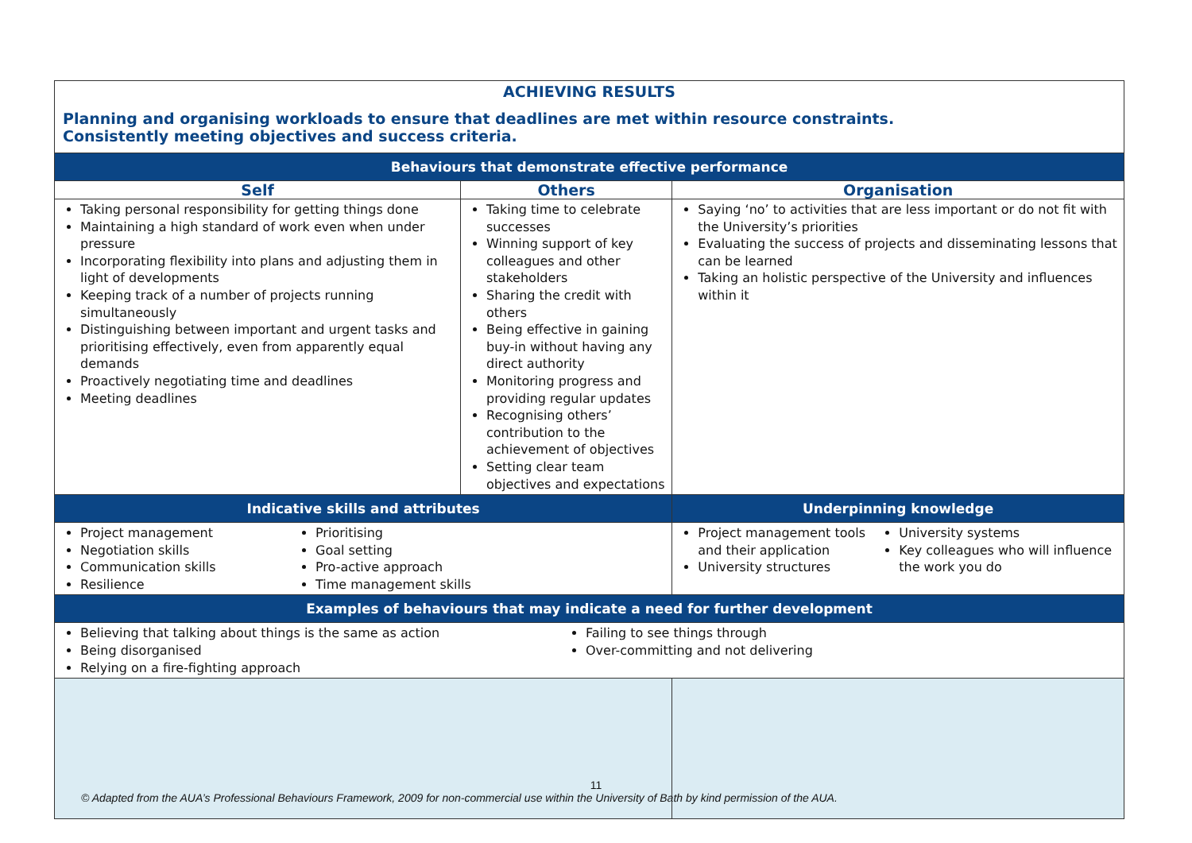| ACHIEVING RESULTS Planning and organising workloads to ensure that deadlines are met within resource constraints. Consistently meeting objectives and success criteria. | | | | |
| Behaviours that demonstrate effective performance | | | | |
| Self | Others | | | Organisation |
| Taking personal responsibility for getting things done Maintaining a high standard of work even when under pressure Incorporating flexibility into plans and adjusting them in light of developments Keeping track of a number of projects running simultaneously Distinguishing between important and urgent tasks and prioritising effectively, even from apparently equal demands Proactively negotiating time and deadlines Meeting deadlines | Taking time to celebrate successes Winning support of key colleagues and other stakeholders Sharing the credit with others Being effective in gaining buy-in without having any direct authority Monitoring progress and providing regular updates Recognising others’ contribution to the achievement of objectives Setting clear team objectives and expectations | | | Saying ‘no’ to activities that are less important or do not fit with the University’s priorities Evaluating the success of projects and disseminating lessons that can be learned Taking an holistic perspective of the University and influences within it |
| Indicative skills and attributes | | Underpinning knowledge | | |
| Project management Negotiation skills Communication skills Resilience Prioritising Goal setting Pro-active approach Time management skills | | Project management tools and their application University structures University systems Key colleagues who will influence the work you do | | |
| Examples of behaviours that may indicate a need for further development | | | | |
| Believing that talking about things is the same as action Being disorganised Relying on a fire-fighting approach Failing to see things through Over-committing and not delivering | | | | |
11
© Adapted from the AUA’s Professional Behaviours Framework, 2009 for non-commercial use within the University of Bath by kind permission of the AUA.